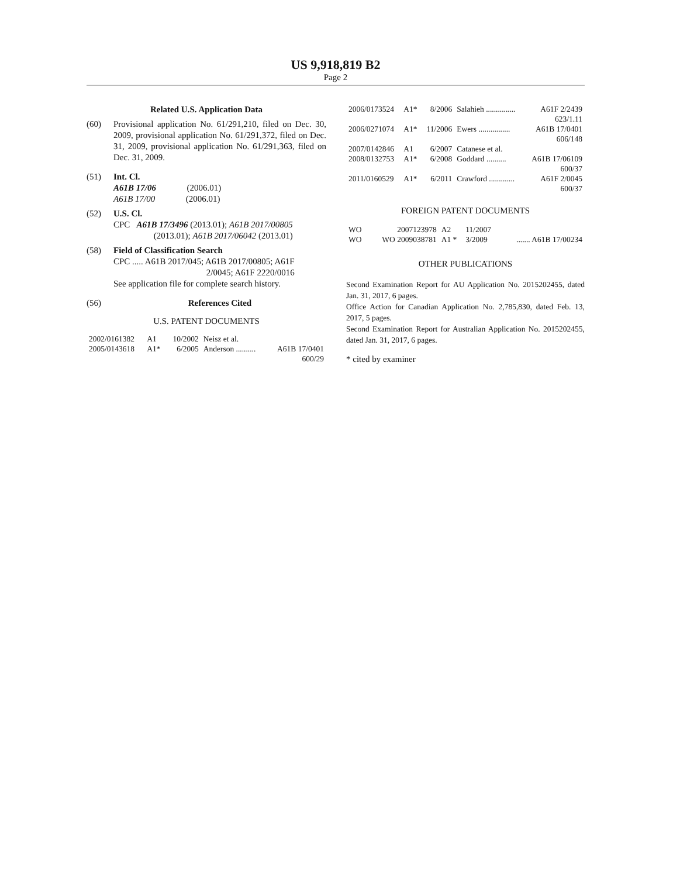US 9,918,819 B2
Page 2
Related U.S. Application Data
(60) Provisional application No. 61/291,210, filed on Dec. 30, 2009, provisional application No. 61/291,372, filed on Dec. 31, 2009, provisional application No. 61/291,363, filed on Dec. 31, 2009.
(51) Int. Cl.
A61B 17/06 (2006.01)
A61B 17/00 (2006.01)
(52) U.S. Cl.
CPC A61B 17/3496 (2013.01); A61B 2017/00805
(2013.01); A61B 2017/06042 (2013.01)
(58) Field of Classification Search
CPC ..... A61B 2017/045; A61B 2017/00805; A61F
2/0045; A61F 2220/0016
See application file for complete search history.
(56) References Cited
U.S. PATENT DOCUMENTS
| 2002/0161382 | A1 | 10/2002 | Neisz et al. | |
| 2005/0143618 | A1* | 6/2005 | Anderson .......... | A61B 17/0401 600/29 |
| 2006/0173524 | A1* | 8/2006 | Salahieh ............... | A61F 2/2439 623/1.11 |
| 2006/0271074 | A1* | 11/2006 | Ewers ................ | A61B 17/0401 606/148 |
| 2007/0142846 | A1 | 6/2007 | Catanese et al. | |
| 2008/0132753 | A1* | 6/2008 | Goddard .......... | A61B 17/06109 600/37 |
| 2011/0160529 | A1* | 6/2011 | Crawford ............. | A61F 2/0045 600/37 |
FOREIGN PATENT DOCUMENTS
| WO | 2007123978 | A2 | 11/2007 | |
| WO | WO 2009038781 | A1 * | 3/2009 | ....... A61B 17/00234 |
OTHER PUBLICATIONS
Second Examination Report for AU Application No. 2015202455, dated Jan. 31, 2017, 6 pages.
Office Action for Canadian Application No. 2,785,830, dated Feb. 13, 2017, 5 pages.
Second Examination Report for Australian Application No. 2015202455, dated Jan. 31, 2017, 6 pages.
* cited by examiner